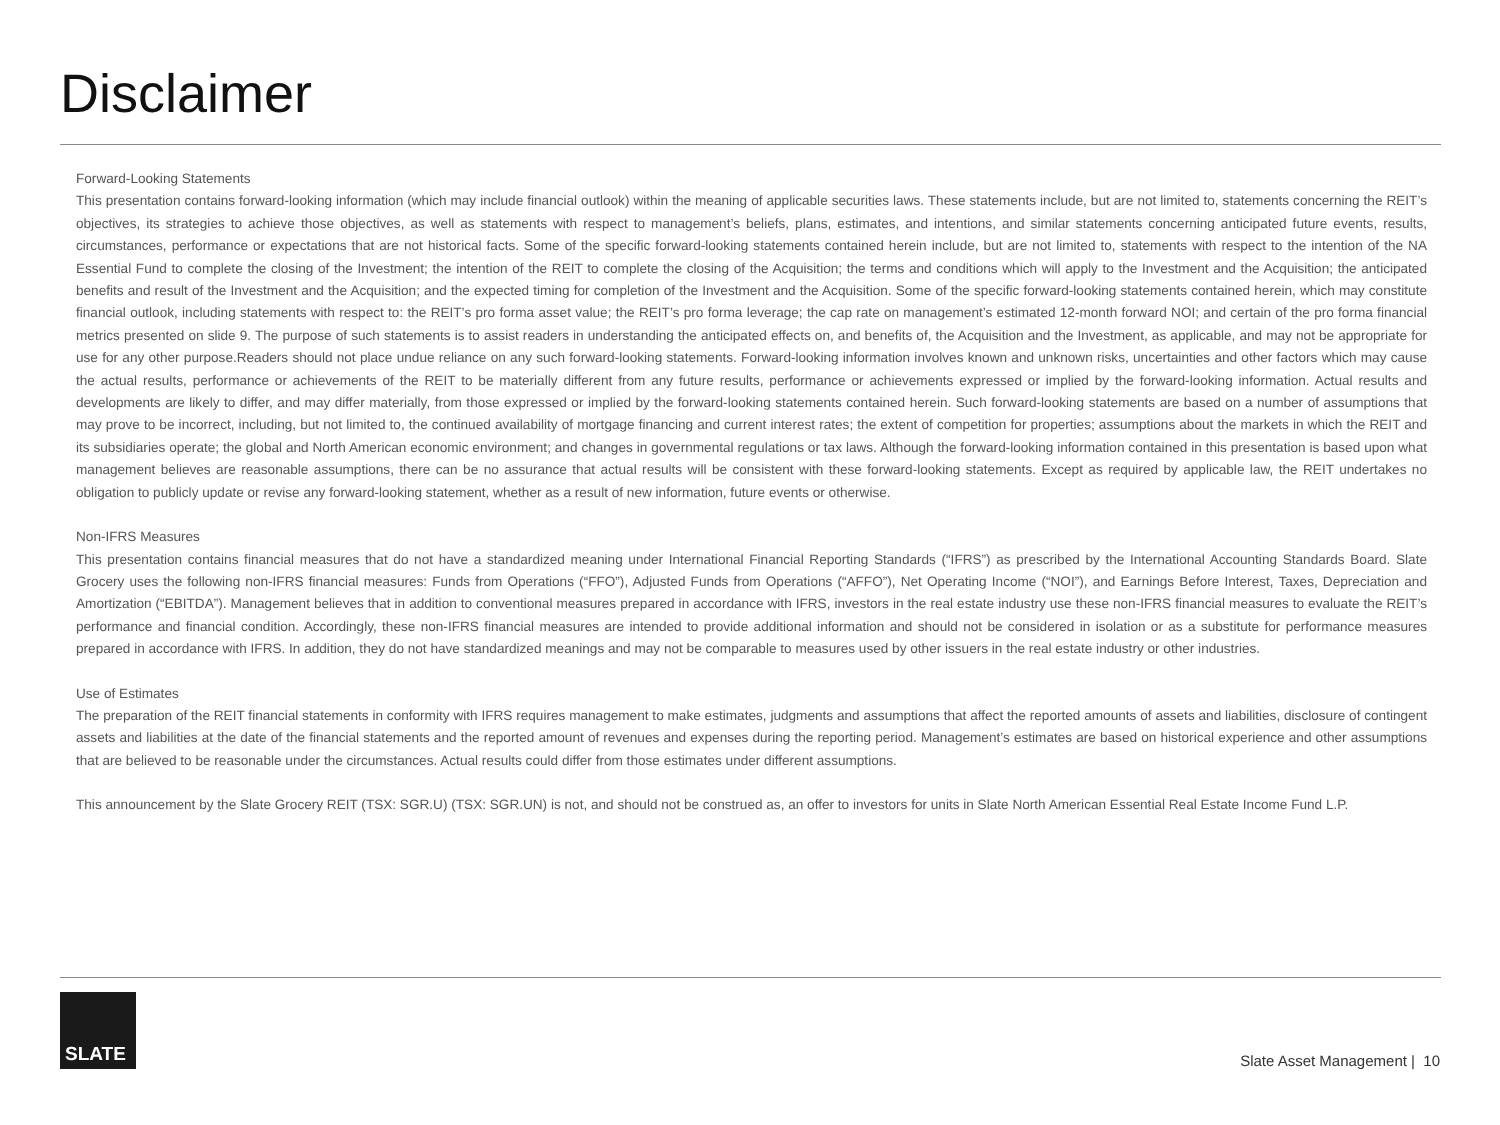Disclaimer
Forward-Looking Statements
This presentation contains forward-looking information (which may include financial outlook) within the meaning of applicable securities laws. These statements include, but are not limited to, statements concerning the REIT’s objectives, its strategies to achieve those objectives, as well as statements with respect to management’s beliefs, plans, estimates, and intentions, and similar statements concerning anticipated future events, results, circumstances, performance or expectations that are not historical facts. Some of the specific forward-looking statements contained herein include, but are not limited to, statements with respect to the intention of the NA Essential Fund to complete the closing of the Investment; the intention of the REIT to complete the closing of the Acquisition; the terms and conditions which will apply to the Investment and the Acquisition; the anticipated benefits and result of the Investment and the Acquisition; and the expected timing for completion of the Investment and the Acquisition. Some of the specific forward-looking statements contained herein, which may constitute financial outlook, including statements with respect to: the REIT’s pro forma asset value; the REIT’s pro forma leverage; the cap rate on management’s estimated 12-month forward NOI; and certain of the pro forma financial metrics presented on slide 9. The purpose of such statements is to assist readers in understanding the anticipated effects on, and benefits of, the Acquisition and the Investment, as applicable, and may not be appropriate for use for any other purpose.Readers should not place undue reliance on any such forward-looking statements. Forward-looking information involves known and unknown risks, uncertainties and other factors which may cause the actual results, performance or achievements of the REIT to be materially different from any future results, performance or achievements expressed or implied by the forward-looking information. Actual results and developments are likely to differ, and may differ materially, from those expressed or implied by the forward-looking statements contained herein. Such forward-looking statements are based on a number of assumptions that may prove to be incorrect, including, but not limited to, the continued availability of mortgage financing and current interest rates; the extent of competition for properties; assumptions about the markets in which the REIT and its subsidiaries operate; the global and North American economic environment; and changes in governmental regulations or tax laws. Although the forward-looking information contained in this presentation is based upon what management believes are reasonable assumptions, there can be no assurance that actual results will be consistent with these forward-looking statements. Except as required by applicable law, the REIT undertakes no obligation to publicly update or revise any forward-looking statement, whether as a result of new information, future events or otherwise.
Non-IFRS Measures
This presentation contains financial measures that do not have a standardized meaning under International Financial Reporting Standards (“IFRS”) as prescribed by the International Accounting Standards Board. Slate Grocery uses the following non-IFRS financial measures: Funds from Operations (“FFO”), Adjusted Funds from Operations (“AFFO”), Net Operating Income (“NOI”), and Earnings Before Interest, Taxes, Depreciation and Amortization (“EBITDA”). Management believes that in addition to conventional measures prepared in accordance with IFRS, investors in the real estate industry use these non-IFRS financial measures to evaluate the REIT’s performance and financial condition. Accordingly, these non-IFRS financial measures are intended to provide additional information and should not be considered in isolation or as a substitute for performance measures prepared in accordance with IFRS. In addition, they do not have standardized meanings and may not be comparable to measures used by other issuers in the real estate industry or other industries.
Use of Estimates
The preparation of the REIT financial statements in conformity with IFRS requires management to make estimates, judgments and assumptions that affect the reported amounts of assets and liabilities, disclosure of contingent assets and liabilities at the date of the financial statements and the reported amount of revenues and expenses during the reporting period. Management’s estimates are based on historical experience and other assumptions that are believed to be reasonable under the circumstances. Actual results could differ from those estimates under different assumptions.
This announcement by the Slate Grocery REIT (TSX: SGR.U) (TSX: SGR.UN) is not, and should not be construed as, an offer to investors for units in Slate North American Essential Real Estate Income Fund L.P.
SLATE
Slate Asset Management | 10